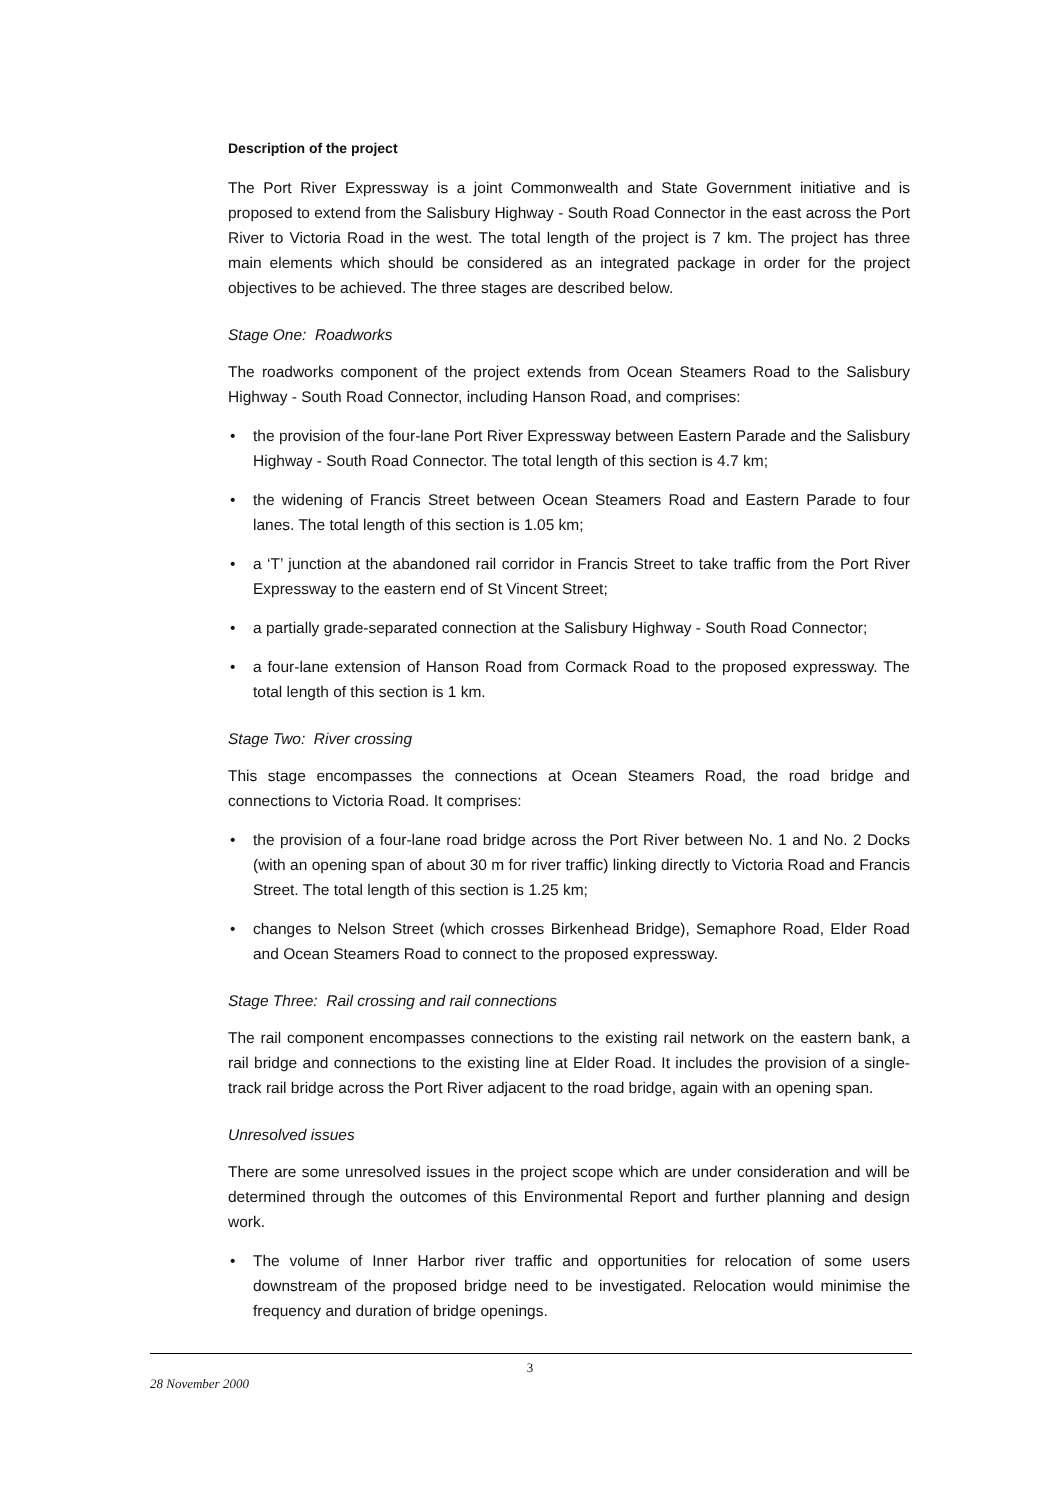Description of the project
The Port River Expressway is a joint Commonwealth and State Government initiative and is proposed to extend from the Salisbury Highway - South Road Connector in the east across the Port River to Victoria Road in the west. The total length of the project is 7 km. The project has three main elements which should be considered as an integrated package in order for the project objectives to be achieved. The three stages are described below.
Stage One: Roadworks
The roadworks component of the project extends from Ocean Steamers Road to the Salisbury Highway - South Road Connector, including Hanson Road, and comprises:
• the provision of the four-lane Port River Expressway between Eastern Parade and the Salisbury Highway - South Road Connector. The total length of this section is 4.7 km;
• the widening of Francis Street between Ocean Steamers Road and Eastern Parade to four lanes. The total length of this section is 1.05 km;
• a ‘T’ junction at the abandoned rail corridor in Francis Street to take traffic from the Port River Expressway to the eastern end of St Vincent Street;
• a partially grade-separated connection at the Salisbury Highway - South Road Connector;
• a four-lane extension of Hanson Road from Cormack Road to the proposed expressway. The total length of this section is 1 km.
Stage Two: River crossing
This stage encompasses the connections at Ocean Steamers Road, the road bridge and connections to Victoria Road. It comprises:
• the provision of a four-lane road bridge across the Port River between No. 1 and No. 2 Docks (with an opening span of about 30 m for river traffic) linking directly to Victoria Road and Francis Street. The total length of this section is 1.25 km;
• changes to Nelson Street (which crosses Birkenhead Bridge), Semaphore Road, Elder Road and Ocean Steamers Road to connect to the proposed expressway.
Stage Three: Rail crossing and rail connections
The rail component encompasses connections to the existing rail network on the eastern bank, a rail bridge and connections to the existing line at Elder Road. It includes the provision of a single-track rail bridge across the Port River adjacent to the road bridge, again with an opening span.
Unresolved issues
There are some unresolved issues in the project scope which are under consideration and will be determined through the outcomes of this Environmental Report and further planning and design work.
• The volume of Inner Harbor river traffic and opportunities for relocation of some users downstream of the proposed bridge need to be investigated. Relocation would minimise the frequency and duration of bridge openings.
3
28 November 2000